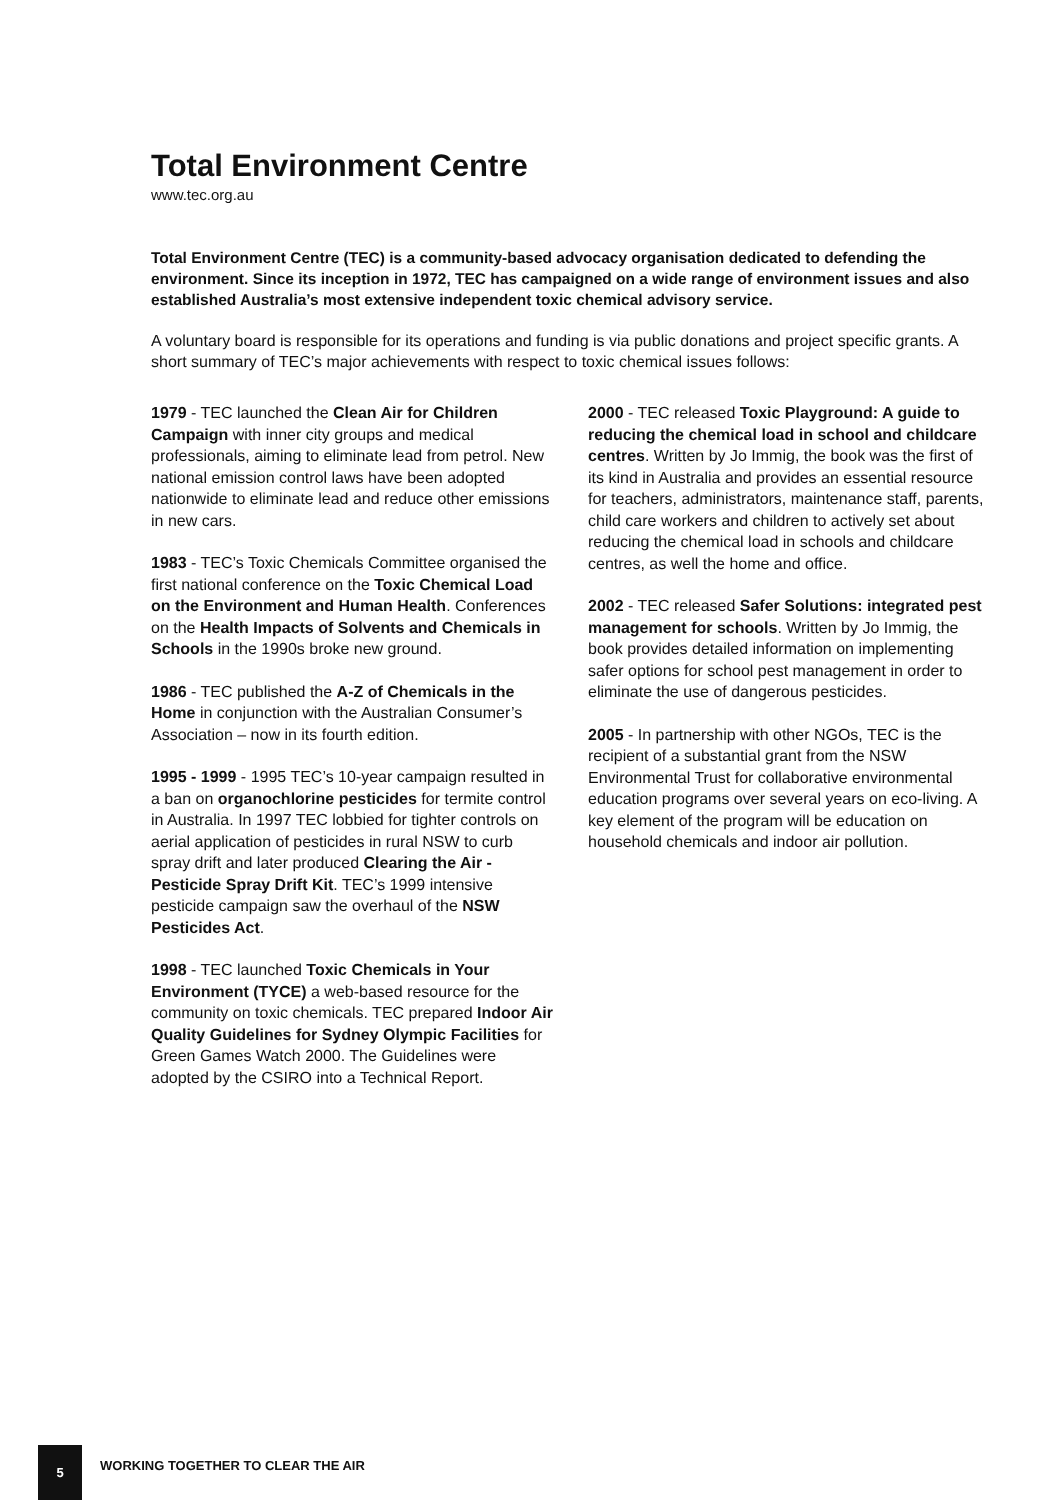Total Environment Centre
www.tec.org.au
Total Environment Centre (TEC) is a community-based advocacy organisation dedicated to defending the environment. Since its inception in 1972, TEC has campaigned on a wide range of environment issues and also established Australia’s most extensive independent toxic chemical advisory service.
A voluntary board is responsible for its operations and funding is via public donations and project specific grants. A short summary of TEC’s major achievements with respect to toxic chemical issues follows:
1979 - TEC launched the Clean Air for Children Campaign with inner city groups and medical professionals, aiming to eliminate lead from petrol. New national emission control laws have been adopted nationwide to eliminate lead and reduce other emissions in new cars.
1983 - TEC’s Toxic Chemicals Committee organised the first national conference on the Toxic Chemical Load on the Environment and Human Health. Conferences on the Health Impacts of Solvents and Chemicals in Schools in the 1990s broke new ground.
1986 - TEC published the A-Z of Chemicals in the Home in conjunction with the Australian Consumer’s Association – now in its fourth edition.
1995 - 1999 - 1995 TEC’s 10-year campaign resulted in a ban on organochlorine pesticides for termite control in Australia. In 1997 TEC lobbied for tighter controls on aerial application of pesticides in rural NSW to curb spray drift and later produced Clearing the Air - Pesticide Spray Drift Kit. TEC’s 1999 intensive pesticide campaign saw the overhaul of the NSW Pesticides Act.
1998 - TEC launched Toxic Chemicals in Your Environment (TYCE) a web-based resource for the community on toxic chemicals. TEC prepared Indoor Air Quality Guidelines for Sydney Olympic Facilities for Green Games Watch 2000. The Guidelines were adopted by the CSIRO into a Technical Report.
2000 - TEC released Toxic Playground: A guide to reducing the chemical load in school and childcare centres. Written by Jo Immig, the book was the first of its kind in Australia and provides an essential resource for teachers, administrators, maintenance staff, parents, child care workers and children to actively set about reducing the chemical load in schools and childcare centres, as well the home and office.
2002 - TEC released Safer Solutions: integrated pest management for schools. Written by Jo Immig, the book provides detailed information on implementing safer options for school pest management in order to eliminate the use of dangerous pesticides.
2005 - In partnership with other NGOs, TEC is the recipient of a substantial grant from the NSW Environmental Trust for collaborative environmental education programs over several years on eco-living. A key element of the program will be education on household chemicals and indoor air pollution.
5
WORKING TOGETHER TO CLEAR THE AIR